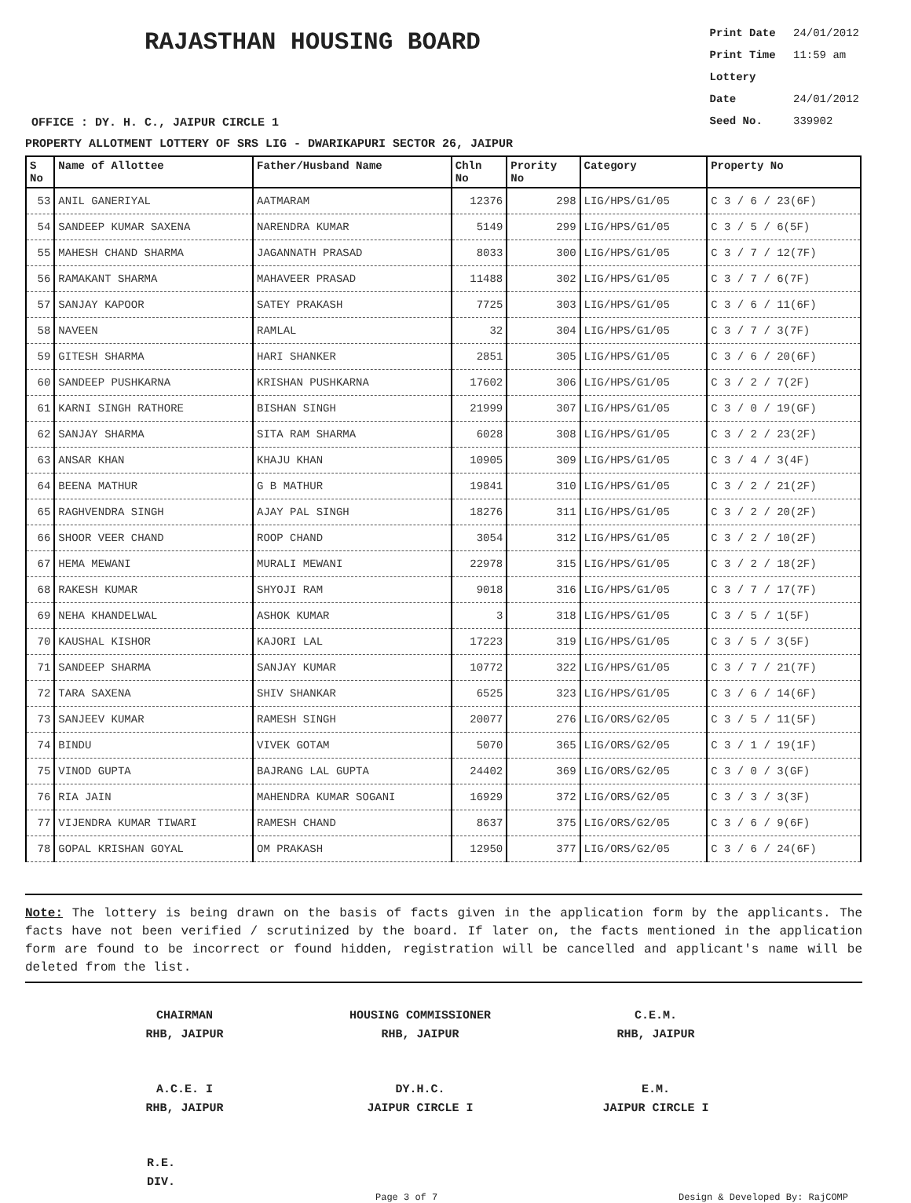RAJASTHAN HOUSING BOARD
Print Date 24/01/2012
Print Time 11:59 am
Lottery Date 24/01/2012
Seed No. 339902
OFFICE : DY. H. C., JAIPUR CIRCLE 1
PROPERTY ALLOTMENT LOTTERY OF SRS LIG - DWARIKAPURI SECTOR 26, JAIPUR
| S No | Name of Allottee | Father/Husband Name | Chln No | Prority No | Category | Property No |
| --- | --- | --- | --- | --- | --- | --- |
| 53 | ANIL GANERIYAL | AATMARAM | 12376 | 298 | LIG/HPS/G1/05 | C 3 / 6 / 23(6F) |
| 54 | SANDEEP KUMAR SAXENA | NARENDRA KUMAR | 5149 | 299 | LIG/HPS/G1/05 | C 3 / 5 / 6(5F) |
| 55 | MAHESH CHAND SHARMA | JAGANNATH PRASAD | 8033 | 300 | LIG/HPS/G1/05 | C 3 / 7 / 12(7F) |
| 56 | RAMAKANT SHARMA | MAHAVEER PRASAD | 11488 | 302 | LIG/HPS/G1/05 | C 3 / 7 / 6(7F) |
| 57 | SANJAY KAPOOR | SATEY PRAKASH | 7725 | 303 | LIG/HPS/G1/05 | C 3 / 6 / 11(6F) |
| 58 | NAVEEN | RAMLAL | 32 | 304 | LIG/HPS/G1/05 | C 3 / 7 / 3(7F) |
| 59 | GITESH SHARMA | HARI SHANKER | 2851 | 305 | LIG/HPS/G1/05 | C 3 / 6 / 20(6F) |
| 60 | SANDEEP PUSHKARNA | KRISHAN PUSHKARNA | 17602 | 306 | LIG/HPS/G1/05 | C 3 / 2 / 7(2F) |
| 61 | KARNI SINGH RATHORE | BISHAN SINGH | 21999 | 307 | LIG/HPS/G1/05 | C 3 / 0 / 19(GF) |
| 62 | SANJAY SHARMA | SITA RAM SHARMA | 6028 | 308 | LIG/HPS/G1/05 | C 3 / 2 / 23(2F) |
| 63 | ANSAR KHAN | KHAJU KHAN | 10905 | 309 | LIG/HPS/G1/05 | C 3 / 4 / 3(4F) |
| 64 | BEENA MATHUR | G B MATHUR | 19841 | 310 | LIG/HPS/G1/05 | C 3 / 2 / 21(2F) |
| 65 | RAGHVENDRA SINGH | AJAY PAL SINGH | 18276 | 311 | LIG/HPS/G1/05 | C 3 / 2 / 20(2F) |
| 66 | SHOOR VEER CHAND | ROOP CHAND | 3054 | 312 | LIG/HPS/G1/05 | C 3 / 2 / 10(2F) |
| 67 | HEMA MEWANI | MURALI MEWANI | 22978 | 315 | LIG/HPS/G1/05 | C 3 / 2 / 18(2F) |
| 68 | RAKESH KUMAR | SHYOJI RAM | 9018 | 316 | LIG/HPS/G1/05 | C 3 / 7 / 17(7F) |
| 69 | NEHA KHANDELWAL | ASHOK KUMAR | 3 | 318 | LIG/HPS/G1/05 | C 3 / 5 / 1(5F) |
| 70 | KAUSHAL KISHOR | KAJORI LAL | 17223 | 319 | LIG/HPS/G1/05 | C 3 / 5 / 3(5F) |
| 71 | SANDEEP SHARMA | SANJAY KUMAR | 10772 | 322 | LIG/HPS/G1/05 | C 3 / 7 / 21(7F) |
| 72 | TARA SAXENA | SHIV SHANKAR | 6525 | 323 | LIG/HPS/G1/05 | C 3 / 6 / 14(6F) |
| 73 | SANJEEV KUMAR | RAMESH SINGH | 20077 | 276 | LIG/ORS/G2/05 | C 3 / 5 / 11(5F) |
| 74 | BINDU | VIVEK GOTAM | 5070 | 365 | LIG/ORS/G2/05 | C 3 / 1 / 19(1F) |
| 75 | VINOD GUPTA | BAJRANG LAL GUPTA | 24402 | 369 | LIG/ORS/G2/05 | C 3 / 0 / 3(GF) |
| 76 | RIA JAIN | MAHENDRA KUMAR SOGANI | 16929 | 372 | LIG/ORS/G2/05 | C 3 / 3 / 3(3F) |
| 77 | VIJENDRA KUMAR TIWARI | RAMESH CHAND | 8637 | 375 | LIG/ORS/G2/05 | C 3 / 6 / 9(6F) |
| 78 | GOPAL KRISHAN GOYAL | OM PRAKASH | 12950 | 377 | LIG/ORS/G2/05 | C 3 / 6 / 24(6F) |
Note: The lottery is being drawn on the basis of facts given in the application form by the applicants. The facts have not been verified / scrutinized by the board. If later on, the facts mentioned in the application form are found to be incorrect or found hidden, registration will be cancelled and applicant's name will be deleted from the list.
CHAIRMAN
RHB, JAIPUR
HOUSING COMMISSIONER
RHB, JAIPUR
C.E.M.
RHB, JAIPUR
A.C.E. I
RHB, JAIPUR
DY.H.C.
JAIPUR CIRCLE I
E.M.
JAIPUR CIRCLE I
R.E.
DIV.
Page 3 of 7 Design & Developed By: RajCOMP